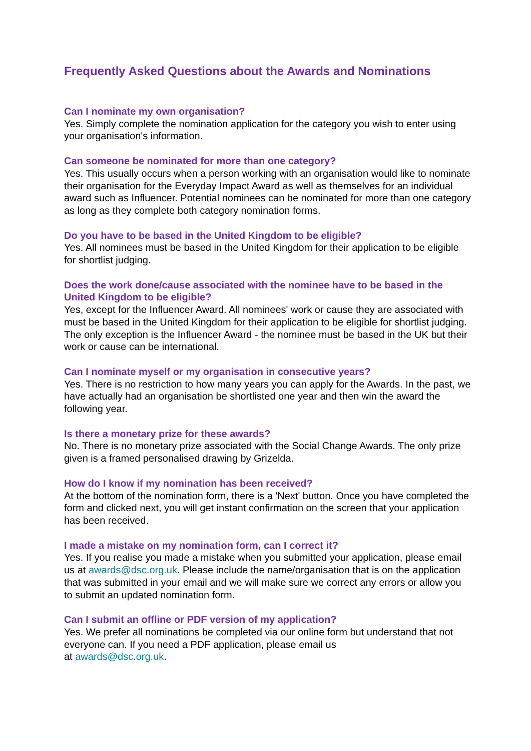Frequently Asked Questions about the Awards and Nominations
Can I nominate my own organisation?
Yes. Simply complete the nomination application for the category you wish to enter using your organisation's information.
Can someone be nominated for more than one category?
Yes. This usually occurs when a person working with an organisation would like to nominate their organisation for the Everyday Impact Award as well as themselves for an individual award such as Influencer. Potential nominees can be nominated for more than one category as long as they complete both category nomination forms.
Do you have to be based in the United Kingdom to be eligible?
Yes. All nominees must be based in the United Kingdom for their application to be eligible for shortlist judging.
Does the work done/cause associated with the nominee have to be based in the United Kingdom to be eligible?
Yes, except for the Influencer Award. All nominees' work or cause they are associated with must be based in the United Kingdom for their application to be eligible for shortlist judging. The only exception is the Influencer Award - the nominee must be based in the UK but their work or cause can be international.
Can I nominate myself or my organisation in consecutive years?
Yes. There is no restriction to how many years you can apply for the Awards. In the past, we have actually had an organisation be shortlisted one year and then win the award the following year.
Is there a monetary prize for these awards?
No. There is no monetary prize associated with the Social Change Awards. The only prize given is a framed personalised drawing by Grizelda.
How do I know if my nomination has been received?
At the bottom of the nomination form, there is a 'Next' button. Once you have completed the form and clicked next, you will get instant confirmation on the screen that your application has been received.
I made a mistake on my nomination form, can I correct it?
Yes. If you realise you made a mistake when you submitted your application, please email us at awards@dsc.org.uk. Please include the name/organisation that is on the application that was submitted in your email and we will make sure we correct any errors or allow you to submit an updated nomination form.
Can I submit an offline or PDF version of my application?
Yes. We prefer all nominations be completed via our online form but understand that not everyone can. If you need a PDF application, please email us
at awards@dsc.org.uk.